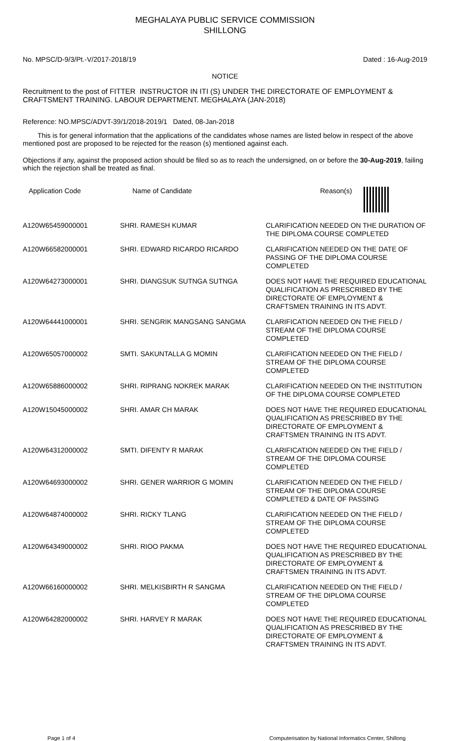MEGHALAYA PUBLIC SERVICE COMMISSION
SHILLONG
No. MPSC/D-9/3/Pt.-V/2017-2018/19 Dated : 16-Aug-2019
NOTICE
Recruitment to the post of FITTER INSTRUCTOR IN ITI (S) UNDER THE DIRECTORATE OF EMPLOYMENT & CRAFTSMENT TRAINING. LABOUR DEPARTMENT. MEGHALAYA (JAN-2018)
Reference: NO.MPSC/ADVT-39/1/2018-2019/1 Dated, 08-Jan-2018
This is for general information that the applications of the candidates whose names are listed below in respect of the above mentioned post are proposed to be rejected for the reason (s) mentioned against each.
Objections if any, against the proposed action should be filed so as to reach the undersigned, on or before the 30-Aug-2019, failing which the rejection shall be treated as final.
| Application Code | Name of Candidate | Reason(s) |
| --- | --- | --- |
| A120W65459000001 | SHRI. RAMESH KUMAR | CLARIFICATION NEEDED ON THE DURATION OF THE DIPLOMA COURSE COMPLETED |
| A120W66582000001 | SHRI. EDWARD RICARDO RICARDO | CLARIFICATION NEEDED ON THE DATE OF PASSING OF THE DIPLOMA COURSE COMPLETED |
| A120W64273000001 | SHRI. DIANGSUK SUTNGA SUTNGA | DOES NOT HAVE THE REQUIRED EDUCATIONAL QUALIFICATION AS PRESCRIBED BY THE DIRECTORATE OF EMPLOYMENT & CRAFTSMEN TRAINING IN ITS ADVT. |
| A120W64441000001 | SHRI. SENGRIK MANGSANG SANGMA | CLARIFICATION NEEDED ON THE FIELD / STREAM OF THE DIPLOMA COURSE COMPLETED |
| A120W65057000002 | SMTI. SAKUNTALLA G MOMIN | CLARIFICATION NEEDED ON THE FIELD / STREAM OF THE DIPLOMA COURSE COMPLETED |
| A120W65886000002 | SHRI. RIPRANG NOKREK MARAK | CLARIFICATION NEEDED ON THE INSTITUTION OF THE DIPLOMA COURSE COMPLETED |
| A120W15045000002 | SHRI. AMAR CH MARAK | DOES NOT HAVE THE REQUIRED EDUCATIONAL QUALIFICATION AS PRESCRIBED BY THE DIRECTORATE OF EMPLOYMENT & CRAFTSMEN TRAINING IN ITS ADVT. |
| A120W64312000002 | SMTI. DIFENTY R MARAK | CLARIFICATION NEEDED ON THE FIELD / STREAM OF THE DIPLOMA COURSE COMPLETED |
| A120W64693000002 | SHRI. GENER WARRIOR G MOMIN | CLARIFICATION NEEDED ON THE FIELD / STREAM OF THE DIPLOMA COURSE COMPLETED & DATE OF PASSING |
| A120W64874000002 | SHRI. RICKY TLANG | CLARIFICATION NEEDED ON THE FIELD / STREAM OF THE DIPLOMA COURSE COMPLETED |
| A120W64349000002 | SHRI. RIOO PAKMA | DOES NOT HAVE THE REQUIRED EDUCATIONAL QUALIFICATION AS PRESCRIBED BY THE DIRECTORATE OF EMPLOYMENT & CRAFTSMEN TRAINING IN ITS ADVT. |
| A120W66160000002 | SHRI. MELKISBIRTH R SANGMA | CLARIFICATION NEEDED ON THE FIELD / STREAM OF THE DIPLOMA COURSE COMPLETED |
| A120W64282000002 | SHRI. HARVEY R MARAK | DOES NOT HAVE THE REQUIRED EDUCATIONAL QUALIFICATION AS PRESCRIBED BY THE DIRECTORATE OF EMPLOYMENT & CRAFTSMEN TRAINING IN ITS ADVT. |
Page 1 of 4 Computerisation by National Informatics Center, Shillong